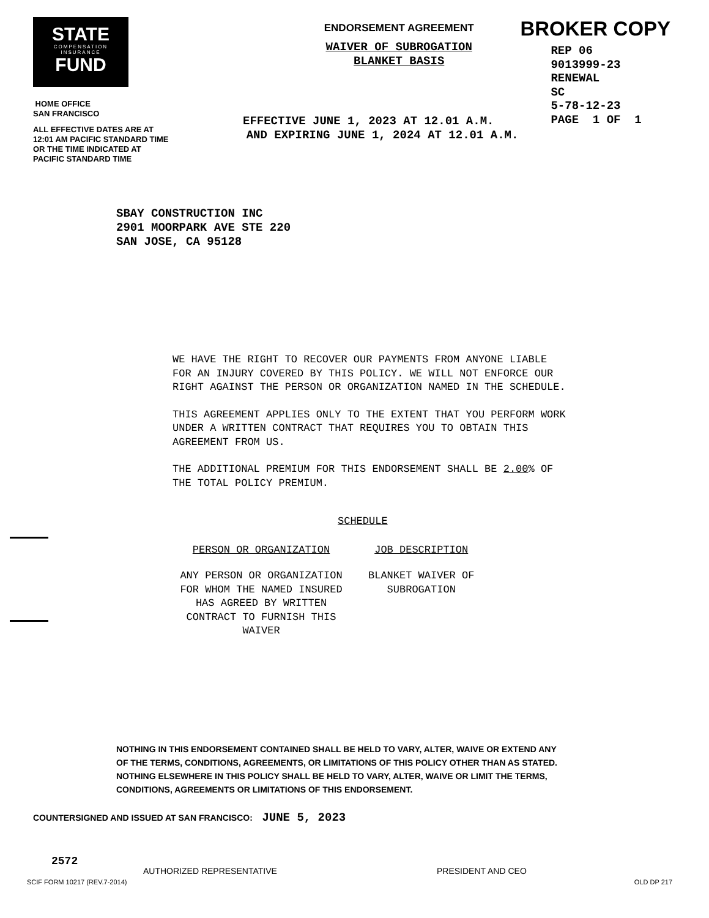STATE
COMPENSATION
INSURANCE
FUND
HOME OFFICE
SAN FRANCISCO
ALL EFFECTIVE DATES ARE AT 12:01 AM PACIFIC STANDARD TIME OR THE TIME INDICATED AT PACIFIC STANDARD TIME
ENDORSEMENT AGREEMENT
WAIVER OF SUBROGATION
BLANKET BASIS
EFFECTIVE JUNE 1, 2023 AT 12.01 A.M.
AND EXPIRING JUNE 1, 2024 AT 12.01 A.M.
BROKER COPY
REP 06
9013999-23
RENEWAL
SC
5-78-12-23
PAGE 1 OF 1
SBAY CONSTRUCTION INC
2901 MOORPARK AVE STE 220
SAN JOSE, CA 95128
WE HAVE THE RIGHT TO RECOVER OUR PAYMENTS FROM ANYONE LIABLE FOR AN INJURY COVERED BY THIS POLICY. WE WILL NOT ENFORCE OUR RIGHT AGAINST THE PERSON OR ORGANIZATION NAMED IN THE SCHEDULE.
THIS AGREEMENT APPLIES ONLY TO THE EXTENT THAT YOU PERFORM WORK UNDER A WRITTEN CONTRACT THAT REQUIRES YOU TO OBTAIN THIS AGREEMENT FROM US.
THE ADDITIONAL PREMIUM FOR THIS ENDORSEMENT SHALL BE 2.00% OF THE TOTAL POLICY PREMIUM.
SCHEDULE
| PERSON OR ORGANIZATION | JOB DESCRIPTION |
| --- | --- |
| ANY PERSON OR ORGANIZATION FOR WHOM THE NAMED INSURED HAS AGREED BY WRITTEN CONTRACT TO FURNISH THIS WAIVER | BLANKET WAIVER OF SUBROGATION |
NOTHING IN THIS ENDORSEMENT CONTAINED SHALL BE HELD TO VARY, ALTER, WAIVE OR EXTEND ANY OF THE TERMS, CONDITIONS, AGREEMENTS, OR LIMITATIONS OF THIS POLICY OTHER THAN AS STATED. NOTHING ELSEWHERE IN THIS POLICY SHALL BE HELD TO VARY, ALTER, WAIVE OR LIMIT THE TERMS, CONDITIONS, AGREEMENTS OR LIMITATIONS OF THIS ENDORSEMENT.
COUNTERSIGNED AND ISSUED AT SAN FRANCISCO: JUNE 5, 2023
2572
AUTHORIZED REPRESENTATIVE PRESIDENT AND CEO
SCIF FORM 10217 (REV.7-2014) OLD DP 217